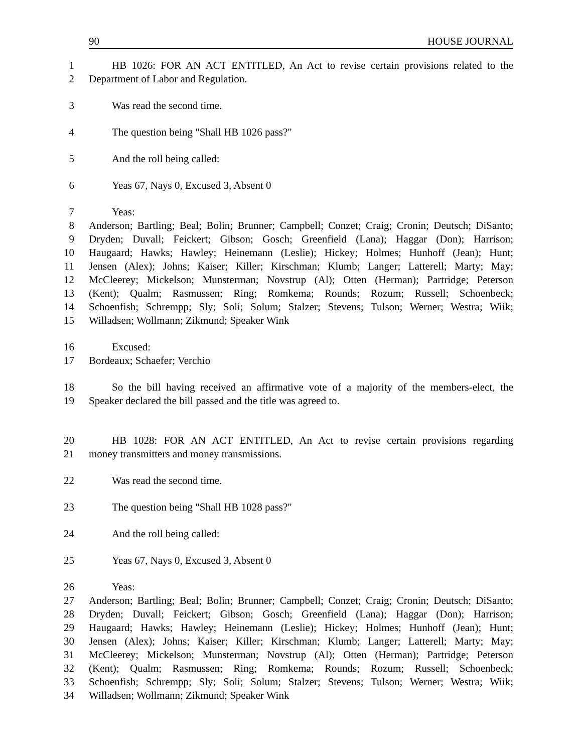90 HOUSE JOURNAL
1 HB 1026: FOR AN ACT ENTITLED, An Act to revise certain provisions related to the
2 Department of Labor and Regulation.
3 Was read the second time.
4 The question being "Shall HB 1026 pass?"
5 And the roll being called:
6 Yeas 67, Nays 0, Excused 3, Absent 0
7 Yeas:
8 Anderson; Bartling; Beal; Bolin; Brunner; Campbell; Conzet; Craig; Cronin; Deutsch; DiSanto;
9 Dryden; Duvall; Feickert; Gibson; Gosch; Greenfield (Lana); Haggar (Don); Harrison;
10 Haugaard; Hawks; Hawley; Heinemann (Leslie); Hickey; Holmes; Hunhoff (Jean); Hunt;
11 Jensen (Alex); Johns; Kaiser; Killer; Kirschman; Klumb; Langer; Latterell; Marty; May;
12 McCleerey; Mickelson; Munsterman; Novstrup (Al); Otten (Herman); Partridge; Peterson
13 (Kent); Qualm; Rasmussen; Ring; Romkema; Rounds; Rozum; Russell; Schoenbeck;
14 Schoenfish; Schrempp; Sly; Soli; Solum; Stalzer; Stevens; Tulson; Werner; Westra; Wiik;
15 Willadsen; Wollmann; Zikmund; Speaker Wink
16 Excused:
17 Bordeaux; Schaefer; Verchio
18 So the bill having received an affirmative vote of a majority of the members-elect, the
19 Speaker declared the bill passed and the title was agreed to.
20 HB 1028: FOR AN ACT ENTITLED, An Act to revise certain provisions regarding
21 money transmitters and money transmissions.
22 Was read the second time.
23 The question being "Shall HB 1028 pass?"
24 And the roll being called:
25 Yeas 67, Nays 0, Excused 3, Absent 0
26 Yeas:
27 Anderson; Bartling; Beal; Bolin; Brunner; Campbell; Conzet; Craig; Cronin; Deutsch; DiSanto;
28 Dryden; Duvall; Feickert; Gibson; Gosch; Greenfield (Lana); Haggar (Don); Harrison;
29 Haugaard; Hawks; Hawley; Heinemann (Leslie); Hickey; Holmes; Hunhoff (Jean); Hunt;
30 Jensen (Alex); Johns; Kaiser; Killer; Kirschman; Klumb; Langer; Latterell; Marty; May;
31 McCleerey; Mickelson; Munsterman; Novstrup (Al); Otten (Herman); Partridge; Peterson
32 (Kent); Qualm; Rasmussen; Ring; Romkema; Rounds; Rozum; Russell; Schoenbeck;
33 Schoenfish; Schrempp; Sly; Soli; Solum; Stalzer; Stevens; Tulson; Werner; Westra; Wiik;
34 Willadsen; Wollmann; Zikmund; Speaker Wink